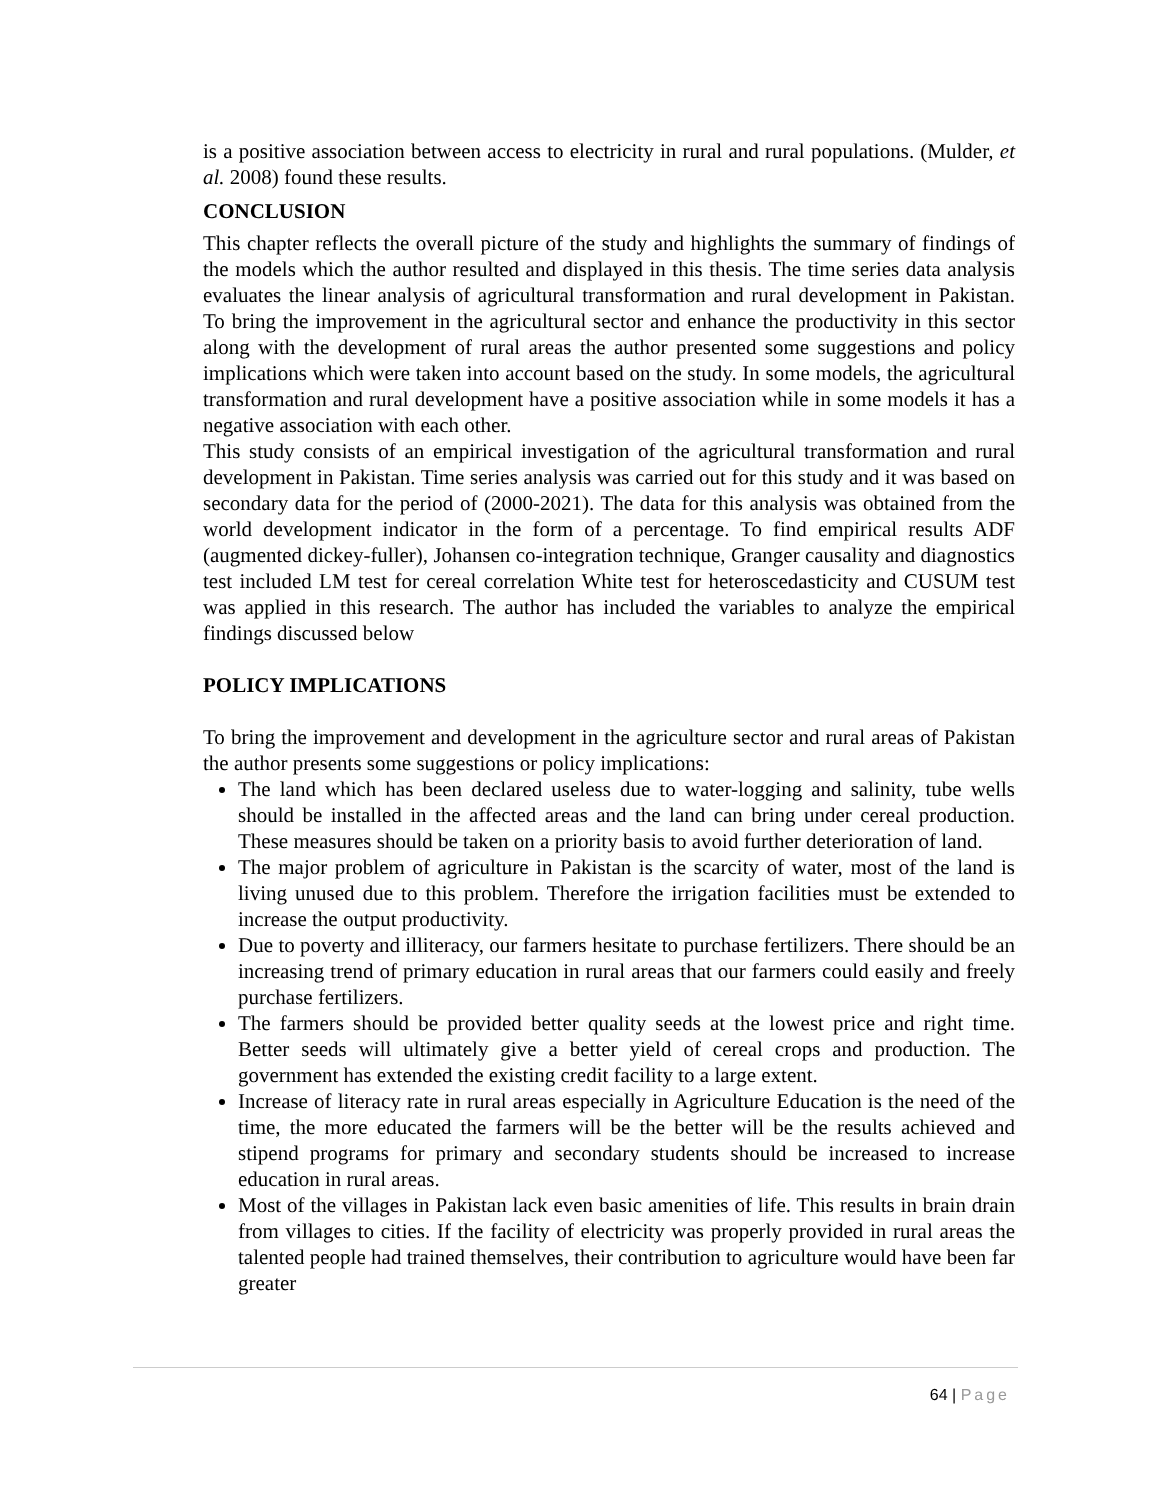is a positive association between access to electricity in rural and rural populations. (Mulder, et al. 2008) found these results.
CONCLUSION
This chapter reflects the overall picture of the study and highlights the summary of findings of the models which the author resulted and displayed in this thesis. The time series data analysis evaluates the linear analysis of agricultural transformation and rural development in Pakistan. To bring the improvement in the agricultural sector and enhance the productivity in this sector along with the development of rural areas the author presented some suggestions and policy implications which were taken into account based on the study. In some models, the agricultural transformation and rural development have a positive association while in some models it has a negative association with each other.
This study consists of an empirical investigation of the agricultural transformation and rural development in Pakistan. Time series analysis was carried out for this study and it was based on secondary data for the period of (2000-2021). The data for this analysis was obtained from the world development indicator in the form of a percentage. To find empirical results ADF (augmented dickey-fuller), Johansen co-integration technique, Granger causality and diagnostics test included LM test for cereal correlation White test for heteroscedasticity and CUSUM test was applied in this research. The author has included the variables to analyze the empirical findings discussed below
POLICY IMPLICATIONS
To bring the improvement and development in the agriculture sector and rural areas of Pakistan the author presents some suggestions or policy implications:
The land which has been declared useless due to water-logging and salinity, tube wells should be installed in the affected areas and the land can bring under cereal production. These measures should be taken on a priority basis to avoid further deterioration of land.
The major problem of agriculture in Pakistan is the scarcity of water, most of the land is living unused due to this problem. Therefore the irrigation facilities must be extended to increase the output productivity.
Due to poverty and illiteracy, our farmers hesitate to purchase fertilizers. There should be an increasing trend of primary education in rural areas that our farmers could easily and freely purchase fertilizers.
The farmers should be provided better quality seeds at the lowest price and right time. Better seeds will ultimately give a better yield of cereal crops and production. The government has extended the existing credit facility to a large extent.
Increase of literacy rate in rural areas especially in Agriculture Education is the need of the time, the more educated the farmers will be the better will be the results achieved and stipend programs for primary and secondary students should be increased to increase education in rural areas.
Most of the villages in Pakistan lack even basic amenities of life. This results in brain drain from villages to cities. If the facility of electricity was properly provided in rural areas the talented people had trained themselves, their contribution to agriculture would have been far greater
64 | Page